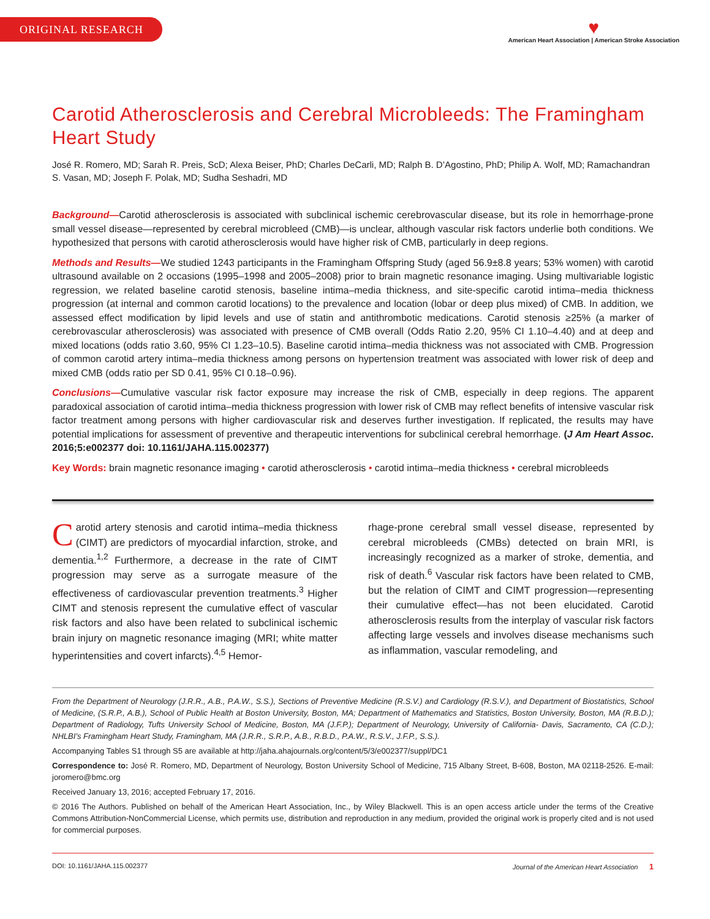ORIGINAL RESEARCH
♥
American Heart Association | American Stroke Association
Carotid Atherosclerosis and Cerebral Microbleeds: The Framingham Heart Study
José R. Romero, MD; Sarah R. Preis, ScD; Alexa Beiser, PhD; Charles DeCarli, MD; Ralph B. D’Agostino, PhD; Philip A. Wolf, MD; Ramachandran S. Vasan, MD; Joseph F. Polak, MD; Sudha Seshadri, MD
Background—Carotid atherosclerosis is associated with subclinical ischemic cerebrovascular disease, but its role in hemorrhage-prone small vessel disease—represented by cerebral microbleed (CMB)—is unclear, although vascular risk factors underlie both conditions. We hypothesized that persons with carotid atherosclerosis would have higher risk of CMB, particularly in deep regions.
Methods and Results—We studied 1243 participants in the Framingham Offspring Study (aged 56.9±8.8 years; 53% women) with carotid ultrasound available on 2 occasions (1995–1998 and 2005–2008) prior to brain magnetic resonance imaging. Using multivariable logistic regression, we related baseline carotid stenosis, baseline intima–media thickness, and site-specific carotid intima–media thickness progression (at internal and common carotid locations) to the prevalence and location (lobar or deep plus mixed) of CMB. In addition, we assessed effect modification by lipid levels and use of statin and antithrombotic medications. Carotid stenosis ≥25% (a marker of cerebrovascular atherosclerosis) was associated with presence of CMB overall (Odds Ratio 2.20, 95% CI 1.10–4.40) and at deep and mixed locations (odds ratio 3.60, 95% CI 1.23–10.5). Baseline carotid intima–media thickness was not associated with CMB. Progression of common carotid artery intima–media thickness among persons on hypertension treatment was associated with lower risk of deep and mixed CMB (odds ratio per SD 0.41, 95% CI 0.18–0.96).
Conclusions—Cumulative vascular risk factor exposure may increase the risk of CMB, especially in deep regions. The apparent paradoxical association of carotid intima–media thickness progression with lower risk of CMB may reflect benefits of intensive vascular risk factor treatment among persons with higher cardiovascular risk and deserves further investigation. If replicated, the results may have potential implications for assessment of preventive and therapeutic interventions for subclinical cerebral hemorrhage. (J Am Heart Assoc. 2016;5:e002377 doi: 10.1161/JAHA.115.002377)
Key Words: brain magnetic resonance imaging • carotid atherosclerosis • carotid intima–media thickness • cerebral microbleeds
Carotid artery stenosis and carotid intima–media thickness (CIMT) are predictors of myocardial infarction, stroke, and dementia.<sup>1,2</sup> Furthermore, a decrease in the rate of CIMT progression may serve as a surrogate measure of the effectiveness of cardiovascular prevention treatments.<sup>3</sup> Higher CIMT and stenosis represent the cumulative effect of vascular risk factors and also have been related to subclinical ischemic brain injury on magnetic resonance imaging (MRI; white matter hyperintensities and covert infarcts).<sup>4,5</sup> Hemor-
rhage-prone cerebral small vessel disease, represented by cerebral microbleeds (CMBs) detected on brain MRI, is increasingly recognized as a marker of stroke, dementia, and risk of death.<sup>6</sup> Vascular risk factors have been related to CMB, but the relation of CIMT and CIMT progression—representing their cumulative effect—has not been elucidated. Carotid atherosclerosis results from the interplay of vascular risk factors affecting large vessels and involves disease mechanisms such as inflammation, vascular remodeling, and
From the Department of Neurology (J.R.R., A.B., P.A.W., S.S.), Sections of Preventive Medicine (R.S.V.) and Cardiology (R.S.V.), and Department of Biostatistics, School of Medicine, (S.R.P., A.B.), School of Public Health at Boston University, Boston, MA; Department of Mathematics and Statistics, Boston University, Boston, MA (R.B.D.); Department of Radiology, Tufts University School of Medicine, Boston, MA (J.F.P.); Department of Neurology, University of California- Davis, Sacramento, CA (C.D.); NHLBI’s Framingham Heart Study, Framingham, MA (J.R.R., S.R.P., A.B., R.B.D., P.A.W., R.S.V., J.F.P., S.S.).
Accompanying Tables S1 through S5 are available at http://jaha.ahajournals.org/content/5/3/e002377/suppl/DC1
Correspondence to: José R. Romero, MD, Department of Neurology, Boston University School of Medicine, 715 Albany Street, B-608, Boston, MA 02118-2526. E-mail: joromero@bmc.org
Received January 13, 2016; accepted February 17, 2016.
© 2016 The Authors. Published on behalf of the American Heart Association, Inc., by Wiley Blackwell. This is an open access article under the terms of the Creative Commons Attribution-NonCommercial License, which permits use, distribution and reproduction in any medium, provided the original work is properly cited and is not used for commercial purposes.
DOI: 10.1161/JAHA.115.002377 Journal of the American Heart Association 1